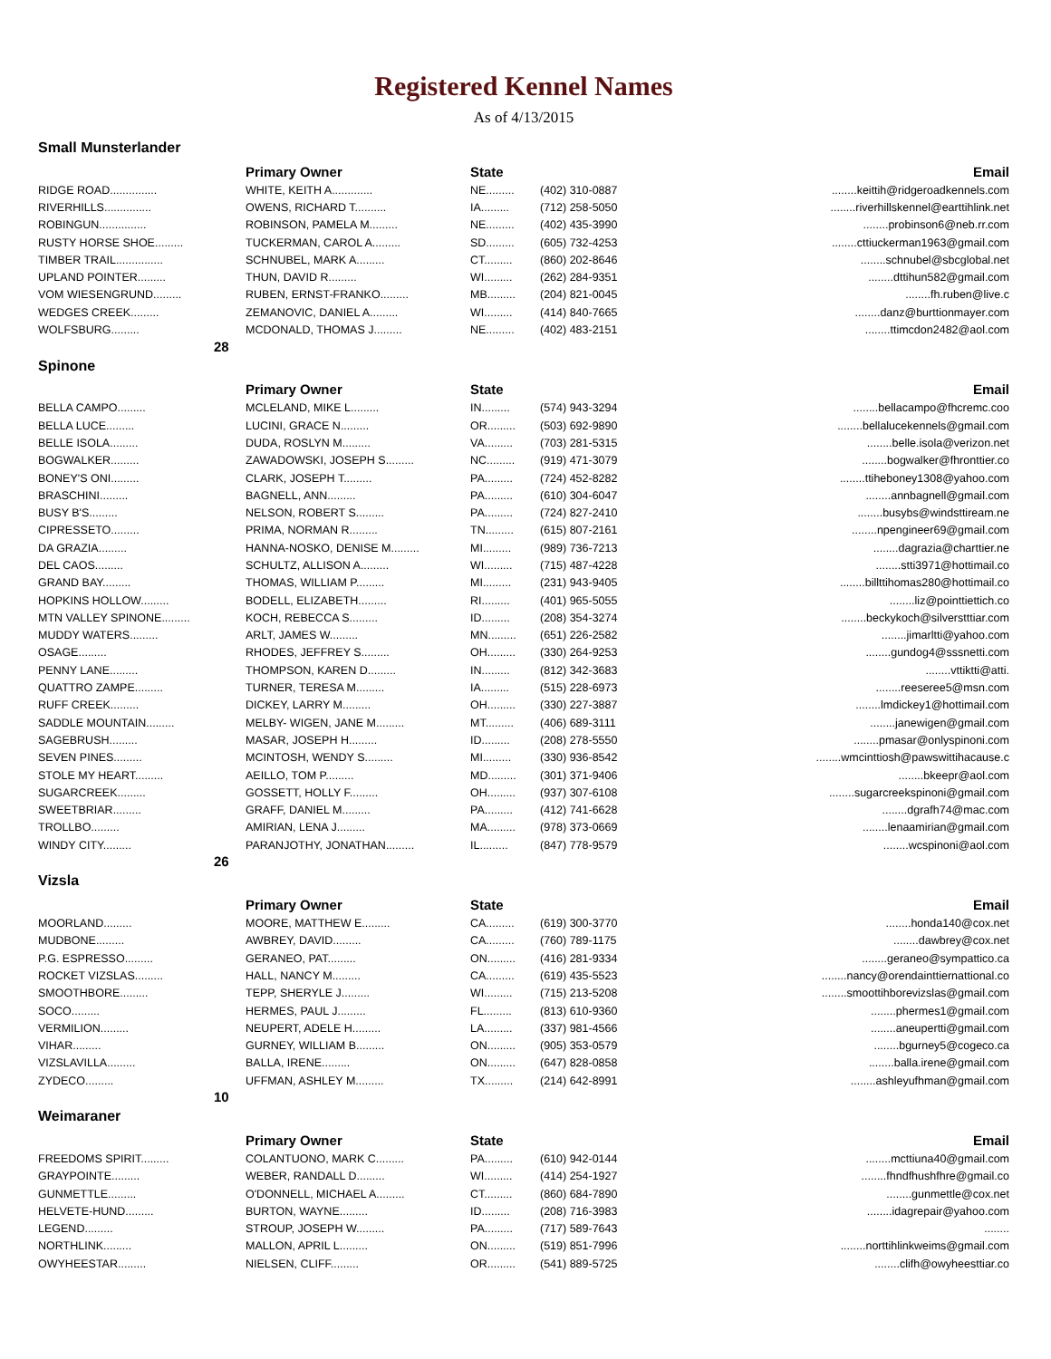Registered Kennel Names
As of 4/13/2015
Small Munsterlander
| | Primary Owner | State | | Email |
| --- | --- | --- | --- | --- |
| RIDGE ROAD............... | WHITE, KEITH A............. | NE......... | (402) 310-0887 | ........keittih@ridgeroadkennels.com |
| RIVERHILLS............... | OWENS, RICHARD T.......... | IA......... | (712) 258-5050 | ........riverhillskennel@earttihlink.net |
| ROBINGUN............... | ROBINSON, PAMELA M......... | NE......... | (402) 435-3990 | ........probinson6@neb.rr.com |
| RUSTY HORSE SHOE......... | TUCKERMAN, CAROL A......... | SD......... | (605) 732-4253 | ........cttiuckerman1963@gmail.com |
| TIMBER TRAIL............... | SCHNUBEL, MARK A......... | CT......... | (860) 202-8646 | ........schnubel@sbcglobal.net |
| UPLAND POINTER......... | THUN, DAVID R......... | WI......... | (262) 284-9351 | ........dttihun582@gmail.com |
| VOM WIESENGRUND......... | RUBEN, ERNST-FRANKO......... | MB......... | (204) 821-0045 | ........fh.ruben@live.c |
| WEDGES CREEK......... | ZEMANOVIC, DANIEL A......... | WI......... | (414) 840-7665 | ........danz@burttionmayer.com |
| WOLFSBURG......... | MCDONALD, THOMAS J......... | NE......... | (402) 483-2151 | ........ttimcdon2482@aol.com |
28
Spinone
| | Primary Owner | State | | Email |
| --- | --- | --- | --- | --- |
| BELLA CAMPO......... | MCLELAND, MIKE L......... | IN......... | (574) 943-3294 | ........bellacampo@fhcremc.coo |
| BELLA LUCE......... | LUCINI, GRACE N......... | OR......... | (503) 692-9890 | ........bellalucekennels@gmail.com |
| BELLE ISOLA......... | DUDA, ROSLYN M......... | VA......... | (703) 281-5315 | ........belle.isola@verizon.net |
| BOGWALKER......... | ZAWADOWSKI, JOSEPH S......... | NC......... | (919) 471-3079 | ........bogwalker@fhronttier.co |
| BONEY'S ONI......... | CLARK, JOSEPH T......... | PA......... | (724) 452-8282 | ........ttiheboney1308@yahoo.com |
| BRASCHINI......... | BAGNELL, ANN......... | PA......... | (610) 304-6047 | ........annbagnell@gmail.com |
| BUSY B'S......... | NELSON, ROBERT S......... | PA......... | (724) 827-2410 | ........busybs@windsttiream.ne |
| CIPRESSETO......... | PRIMA, NORMAN R......... | TN......... | (615) 807-2161 | ........npengineer69@gmail.com |
| DA GRAZIA......... | HANNA-NOSKO, DENISE M......... | MI......... | (989) 736-7213 | ........dagrazia@charttier.ne |
| DEL CAOS......... | SCHULTZ, ALLISON A......... | WI......... | (715) 487-4228 | ........stti3971@hottimail.co |
| GRAND BAY......... | THOMAS, WILLIAM P......... | MI......... | (231) 943-9405 | ........billttihomas280@hottimail.co |
| HOPKINS HOLLOW......... | BODELL, ELIZABETH......... | RI......... | (401) 965-5055 | ........liz@pointtiettich.co |
| MTN VALLEY SPINONE......... | KOCH, REBECCA S......... | ID......... | (208) 354-3274 | ........beckykoch@silverstttiar.com |
| MUDDY WATERS......... | ARLT, JAMES W......... | MN......... | (651) 226-2582 | ........jimarltti@yahoo.com |
| OSAGE......... | RHODES, JEFFREY S......... | OH......... | (330) 264-9253 | ........gundog4@sssnetti.com |
| PENNY LANE......... | THOMPSON, KAREN D......... | IN......... | (812) 342-3683 | ........vttiktti@atti. |
| QUATTRO ZAMPE......... | TURNER, TERESA M......... | IA......... | (515) 228-6973 | ........reeseree5@msn.com |
| RUFF CREEK......... | DICKEY, LARRY M......... | OH......... | (330) 227-3887 | ........lmdickey1@hottimail.com |
| SADDLE MOUNTAIN......... | MELBY- WIGEN, JANE M......... | MT......... | (406) 689-3111 | ........janewigen@gmail.com |
| SAGEBRUSH......... | MASAR, JOSEPH H......... | ID......... | (208) 278-5550 | ........pmasar@onlyspinoni.com |
| SEVEN PINES......... | MCINTOSH, WENDY S......... | MI......... | (330) 936-8542 | ........wmcinttiosh@pawswittihacause.c |
| STOLE MY HEART......... | AEILLO, TOM P......... | MD......... | (301) 371-9406 | ........bkeepr@aol.com |
| SUGARCREEK......... | GOSSETT, HOLLY F......... | OH......... | (937) 307-6108 | ........sugarcreekspinoni@gmail.com |
| SWEETBRIAR......... | GRAFF, DANIEL M......... | PA......... | (412) 741-6628 | ........dgrafh74@mac.com |
| TROLLBO......... | AMIRIAN, LENA J......... | MA......... | (978) 373-0669 | ........lenaamirian@gmail.com |
| WINDY CITY......... | PARANJOTHY, JONATHAN......... | IL......... | (847) 778-9579 | ........wcspinoni@aol.com |
26
Vizsla
| | Primary Owner | State | | Email |
| --- | --- | --- | --- | --- |
| MOORLAND......... | MOORE, MATTHEW E......... | CA......... | (619) 300-3770 | ........honda140@cox.net |
| MUDBONE......... | AWBREY, DAVID......... | CA......... | (760) 789-1175 | ........dawbrey@cox.net |
| P.G. ESPRESSO......... | GERANEO, PAT......... | ON......... | (416) 281-9334 | ........geraneo@sympattico.ca |
| ROCKET VIZSLAS......... | HALL, NANCY M......... | CA......... | (619) 435-5523 | ........nancy@orendainttiernattional.co |
| SMOOTHBORE......... | TEPP, SHERYLE J......... | WI......... | (715) 213-5208 | ........smoottihborevizslas@gmail.com |
| SOCO......... | HERMES, PAUL J......... | FL......... | (813) 610-9360 | ........phermes1@gmail.com |
| VERMILION......... | NEUPERT, ADELE H......... | LA......... | (337) 981-4566 | ........aneupertti@gmail.com |
| VIHAR......... | GURNEY, WILLIAM B......... | ON......... | (905) 353-0579 | ........bgurney5@cogeco.ca |
| VIZSLAVILLA......... | BALLA, IRENE......... | ON......... | (647) 828-0858 | ........balla.irene@gmail.com |
| ZYDECO......... | UFFMAN, ASHLEY M......... | TX......... | (214) 642-8991 | ........ashleyufhman@gmail.com |
10
Weimaraner
| | Primary Owner | State | | Email |
| --- | --- | --- | --- | --- |
| FREEDOMS SPIRIT......... | COLANTUONO, MARK C......... | PA......... | (610) 942-0144 | ........mcttiuna40@gmail.com |
| GRAYPOINTE......... | WEBER, RANDALL D......... | WI......... | (414) 254-1927 | ........fhndfhushfhre@gmail.co |
| GUNMETTLE......... | O'DONNELL, MICHAEL A......... | CT......... | (860) 684-7890 | ........gunmettle@cox.net |
| HELVETE-HUND......... | BURTON, WAYNE......... | ID......... | (208) 716-3983 | ........idagrepair@yahoo.com |
| LEGEND......... | STROUP, JOSEPH W......... | PA......... | (717) 589-7643 | ........ |
| NORTHLINK......... | MALLON, APRIL L......... | ON......... | (519) 851-7996 | ........norttihlinkweims@gmail.com |
| OWYHEESTAR......... | NIELSEN, CLIFF......... | OR......... | (541) 889-5725 | ........clifh@owyheesttiar.co |